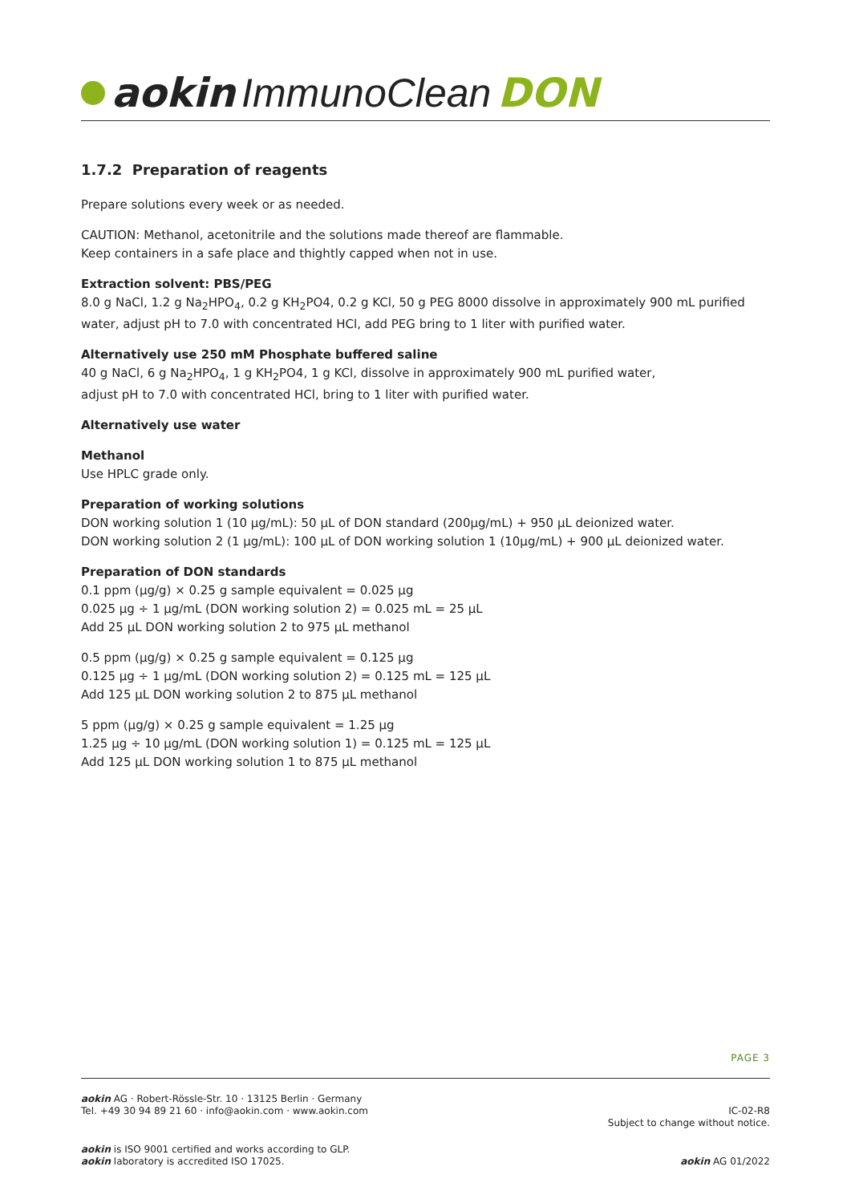aokin ImmunoClean DON
1.7.2 Preparation of reagents
Prepare solutions every week or as needed.
CAUTION: Methanol, acetonitrile and the solutions made thereof are flammable.
Keep containers in a safe place and thightly capped when not in use.
Extraction solvent: PBS/PEG
8.0 g NaCl, 1.2 g Na<sub>2</sub>HPO<sub>4</sub>, 0.2 g KH<sub>2</sub>PO4, 0.2 g KCl, 50 g PEG 8000 dissolve in approximately 900 mL purified water, adjust pH to 7.0 with concentrated HCl, add PEG bring to 1 liter with purified water.
Alternatively use 250 mM Phosphate buffered saline
40 g NaCl, 6 g Na<sub>2</sub>HPO<sub>4</sub>, 1 g KH<sub>2</sub>PO4, 1 g KCl, dissolve in approximately 900 mL purified water,
adjust pH to 7.0 with concentrated HCl, bring to 1 liter with purified water.
Alternatively use water
Methanol
Use HPLC grade only.
Preparation of working solutions
DON working solution 1 (10 µg/mL): 50 µL of DON standard (200µg/mL) + 950 µL deionized water.
DON working solution 2 (1 µg/mL): 100 µL of DON working solution 1 (10µg/mL) + 900 µL deionized water.
Preparation of DON standards
0.1 ppm (µg/g) × 0.25 g sample equivalent = 0.025 µg
0.025 µg ÷ 1 µg/mL (DON working solution 2) = 0.025 mL = 25 µL
Add 25 µL DON working solution 2 to 975 µL methanol
0.5 ppm (µg/g) × 0.25 g sample equivalent = 0.125 µg
0.125 µg ÷ 1 µg/mL (DON working solution 2) = 0.125 mL = 125 µL
Add 125 µL DON working solution 2 to 875 µL methanol
5 ppm (µg/g) × 0.25 g sample equivalent = 1.25 µg
1.25 µg ÷ 10 µg/mL (DON working solution 1) = 0.125 mL = 125 µL
Add 125 µL DON working solution 1 to 875 µL methanol
PAGE 3
aokin AG · Robert-Rössle-Str. 10 · 13125 Berlin · Germany
Tel. +49 30 94 89 21 60 · info@aokin.com · www.aokin.com
IC-02-R8
Subject to change without notice.
aokin is ISO 9001 certified and works according to GLP.
aokin laboratory is accredited ISO 17025.
aokin AG 01/2022